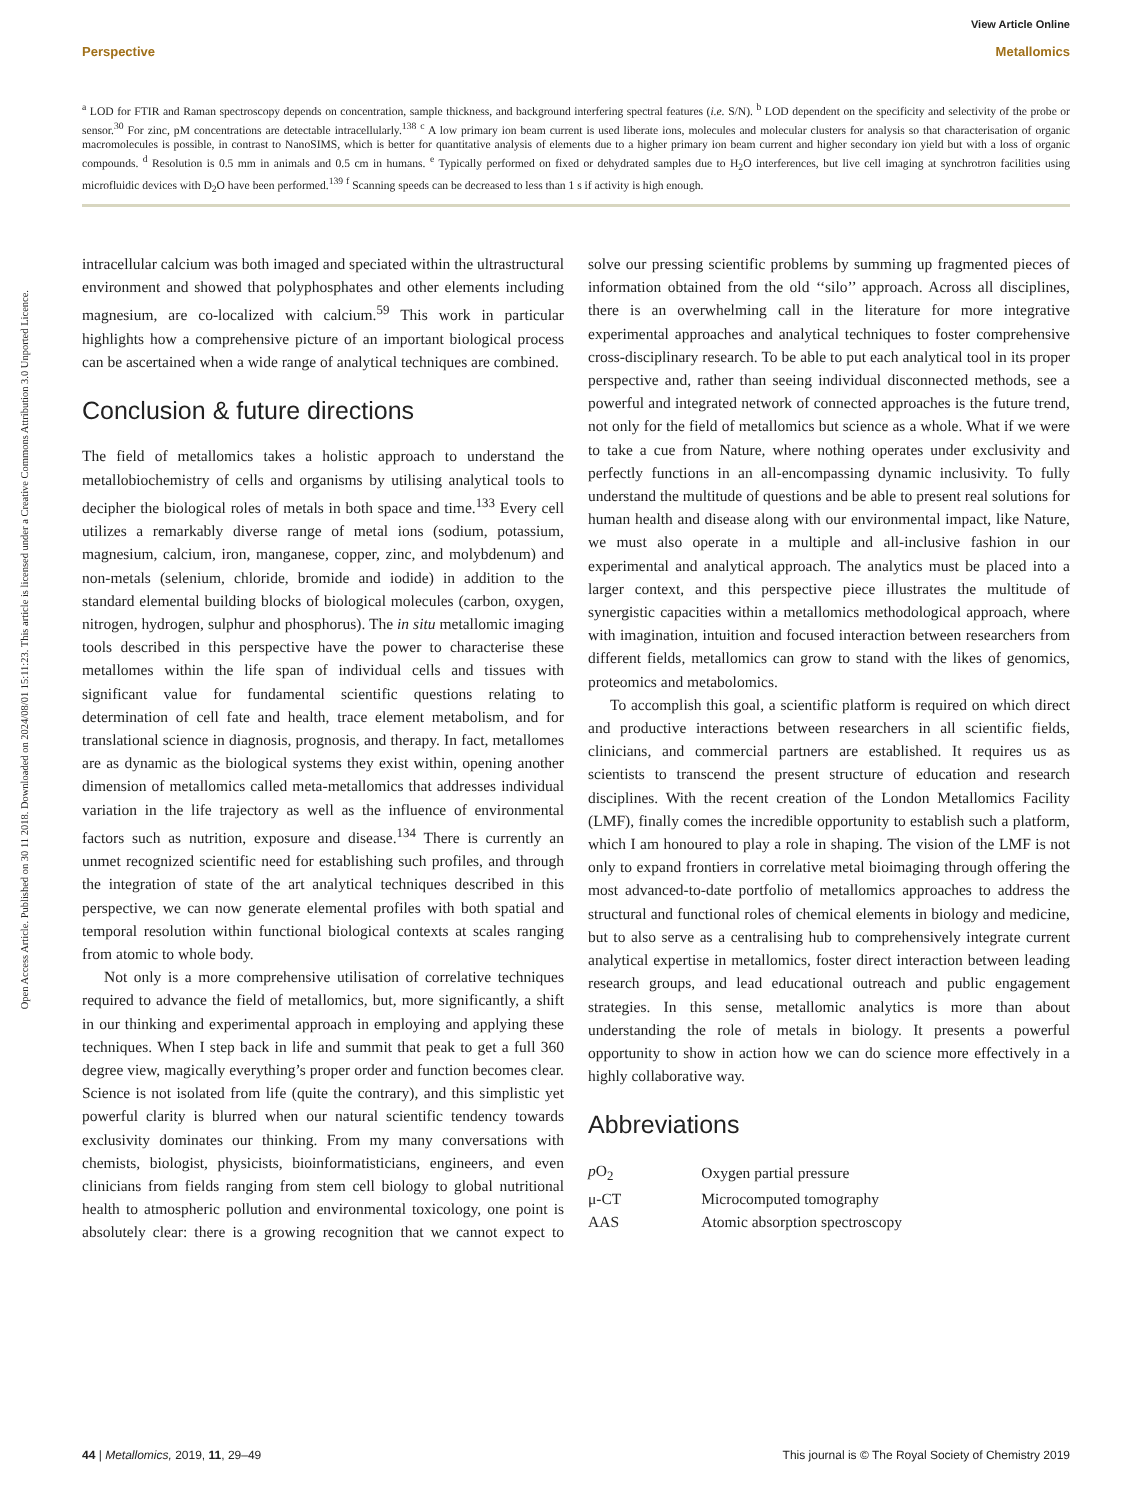View Article Online
Perspective Metallomics
Open Access Article. Published on 30 11 2018. Downloaded on 2024/08/01 15:11:23. This article is licensed under a Creative Commons Attribution 3.0 Unported Licence.
<sup>a</sup> LOD for FTIR and Raman spectroscopy depends on concentration, sample thickness, and background interfering spectral features (i.e. S/N). <sup>b</sup> LOD dependent on the specificity and selectivity of the probe or sensor.<sup>30</sup> For zinc, pM concentrations are detectable intracellularly.<sup>138</sup> <sup>c</sup> A low primary ion beam current is used liberate ions, molecules and molecular clusters for analysis so that characterisation of organic macromolecules is possible, in contrast to NanoSIMS, which is better for quantitative analysis of elements due to a higher primary ion beam current and higher secondary ion yield but with a loss of organic compounds. <sup>d</sup> Resolution is 0.5 mm in animals and 0.5 cm in humans. <sup>e</sup> Typically performed on fixed or dehydrated samples due to H<sub>2</sub>O interferences, but live cell imaging at synchrotron facilities using microfluidic devices with D<sub>2</sub>O have been performed.<sup>139</sup> <sup>f</sup> Scanning speeds can be decreased to less than 1 s if activity is high enough.
intracellular calcium was both imaged and speciated within the ultrastructural environment and showed that polyphosphates and other elements including magnesium, are co-localized with calcium.<sup>59</sup> This work in particular highlights how a comprehensive picture of an important biological process can be ascertained when a wide range of analytical techniques are combined.
Conclusion & future directions
The field of metallomics takes a holistic approach to understand the metallobiochemistry of cells and organisms by utilising analytical tools to decipher the biological roles of metals in both space and time.<sup>133</sup> Every cell utilizes a remarkably diverse range of metal ions (sodium, potassium, magnesium, calcium, iron, manganese, copper, zinc, and molybdenum) and non-metals (selenium, chloride, bromide and iodide) in addition to the standard elemental building blocks of biological molecules (carbon, oxygen, nitrogen, hydrogen, sulphur and phosphorus). The in situ metallomic imaging tools described in this perspective have the power to characterise these metallomes within the life span of individual cells and tissues with significant value for fundamental scientific questions relating to determination of cell fate and health, trace element metabolism, and for translational science in diagnosis, prognosis, and therapy. In fact, metallomes are as dynamic as the biological systems they exist within, opening another dimension of metallomics called meta-metallomics that addresses individual variation in the life trajectory as well as the influence of environmental factors such as nutrition, exposure and disease.<sup>134</sup> There is currently an unmet recognized scientific need for establishing such profiles, and through the integration of state of the art analytical techniques described in this perspective, we can now generate elemental profiles with both spatial and temporal resolution within functional biological contexts at scales ranging from atomic to whole body.
Not only is a more comprehensive utilisation of correlative techniques required to advance the field of metallomics, but, more significantly, a shift in our thinking and experimental approach in employing and applying these techniques. When I step back in life and summit that peak to get a full 360 degree view, magically everything’s proper order and function becomes clear. Science is not isolated from life (quite the contrary), and this simplistic yet powerful clarity is blurred when our natural scientific tendency towards exclusivity dominates our thinking. From my many conversations with chemists, biologist, physicists, bioinformatisticians, engineers, and even clinicians from fields ranging from stem cell biology to global nutritional health to atmospheric pollution and environmental toxicology, one point is absolutely clear: there is a growing recognition that we cannot expect to solve our pressing scientific problems by summing up fragmented pieces of information obtained from the old ‘‘silo’’ approach. Across all disciplines, there is an overwhelming call in the literature for more integrative experimental approaches and analytical techniques to foster comprehensive cross-disciplinary research. To be able to put each analytical tool in its proper perspective and, rather than seeing individual disconnected methods, see a powerful and integrated network of connected approaches is the future trend, not only for the field of metallomics but science as a whole. What if we were to take a cue from Nature, where nothing operates under exclusivity and perfectly functions in an all-encompassing dynamic inclusivity. To fully understand the multitude of questions and be able to present real solutions for human health and disease along with our environmental impact, like Nature, we must also operate in a multiple and all-inclusive fashion in our experimental and analytical approach. The analytics must be placed into a larger context, and this perspective piece illustrates the multitude of synergistic capacities within a metallomics methodological approach, where with imagination, intuition and focused interaction between researchers from different fields, metallomics can grow to stand with the likes of genomics, proteomics and metabolomics.
To accomplish this goal, a scientific platform is required on which direct and productive interactions between researchers in all scientific fields, clinicians, and commercial partners are established. It requires us as scientists to transcend the present structure of education and research disciplines. With the recent creation of the London Metallomics Facility (LMF), finally comes the incredible opportunity to establish such a platform, which I am honoured to play a role in shaping. The vision of the LMF is not only to expand frontiers in correlative metal bioimaging through offering the most advanced-to-date portfolio of metallomics approaches to address the structural and functional roles of chemical elements in biology and medicine, but to also serve as a centralising hub to comprehensively integrate current analytical expertise in metallomics, foster direct interaction between leading research groups, and lead educational outreach and public engagement strategies. In this sense, metallomic analytics is more than about understanding the role of metals in biology. It presents a powerful opportunity to show in action how we can do science more effectively in a highly collaborative way.
Abbreviations
| p O<sub>2</sub> | Oxygen partial pressure |
| μ-CT | Microcomputed tomography |
| AAS | Atomic absorption spectroscopy |
44 | Metallomics, 2019, 11, 29–49 This journal is © The Royal Society of Chemistry 2019